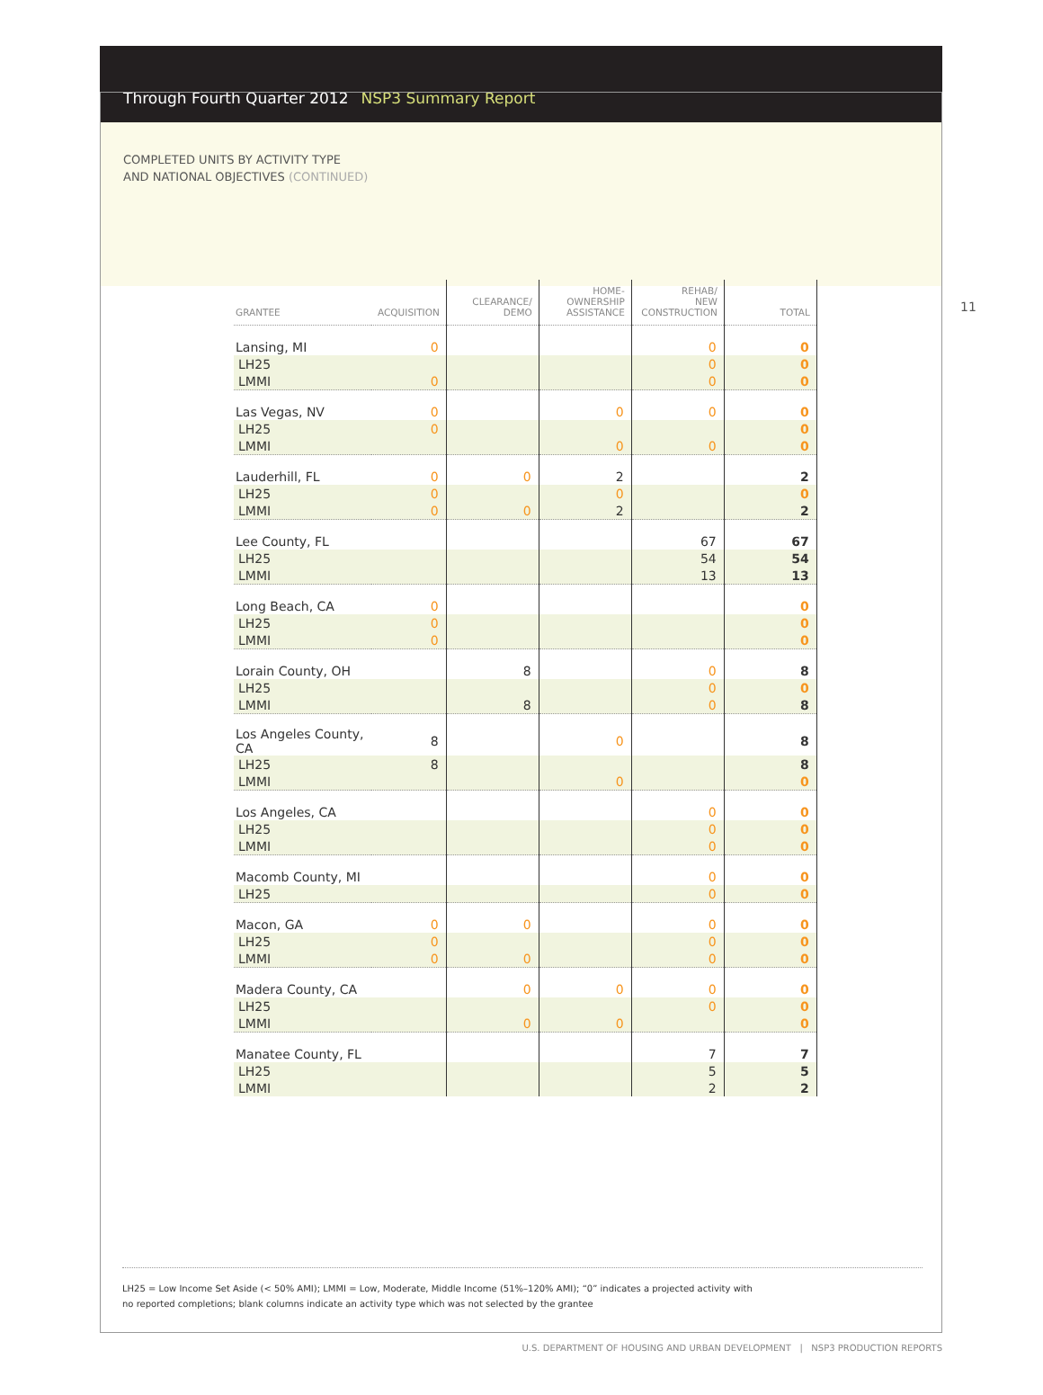Through Fourth Quarter 2012 NSP3 Summary Report
COMPLETED UNITS BY ACTIVITY TYPE
AND NATIONAL OBJECTIVES (CONTINUED)
11
| GRANTEE | ACQUISITION | CLEARANCE/ DEMO | HOME- OWNERSHIP ASSISTANCE | REHAB/ NEW CONSTRUCTION | TOTAL |
| --- | --- | --- | --- | --- | --- |
| Lansing, MI | 0 | | | 0 | 0 |
| LH25 | | | | 0 | 0 |
| LMMI | 0 | | | 0 | 0 |
| Las Vegas, NV | 0 | | 0 | 0 | 0 |
| LH25 | 0 | | | | 0 |
| LMMI | | | 0 | 0 | 0 |
| Lauderhill, FL | 0 | 0 | 2 | | 2 |
| LH25 | 0 | | 0 | | 0 |
| LMMI | 0 | 0 | 2 | | 2 |
| Lee County, FL | | | | 67 | 67 |
| LH25 | | | | 54 | 54 |
| LMMI | | | | 13 | 13 |
| Long Beach, CA | 0 | | | | 0 |
| LH25 | 0 | | | | 0 |
| LMMI | 0 | | | | 0 |
| Lorain County, OH | | 8 | | 0 | 8 |
| LH25 | | | | 0 | 0 |
| LMMI | | 8 | | 0 | 8 |
| Los Angeles County, CA | 8 | | 0 | | 8 |
| LH25 | 8 | | | | 8 |
| LMMI | | | 0 | | 0 |
| Los Angeles, CA | | | | 0 | 0 |
| LH25 | | | | 0 | 0 |
| LMMI | | | | 0 | 0 |
| Macomb County, MI | | | | 0 | 0 |
| LH25 | | | | 0 | 0 |
| Macon, GA | 0 | 0 | | 0 | 0 |
| LH25 | 0 | | | 0 | 0 |
| LMMI | 0 | 0 | | 0 | 0 |
| Madera County, CA | | 0 | 0 | 0 | 0 |
| LH25 | | | | 0 | 0 |
| LMMI | | 0 | 0 | | 0 |
| Manatee County, FL | | | | 7 | 7 |
| LH25 | | | | 5 | 5 |
| LMMI | | | | 2 | 2 |
LH25 = Low Income Set Aside (< 50% AMI); LMMI = Low, Moderate, Middle Income (51%–120% AMI); “0” indicates a projected activity with
no reported completions; blank columns indicate an activity type which was not selected by the grantee
U.S. DEPARTMENT OF HOUSING AND URBAN DEVELOPMENT | NSP3 PRODUCTION REPORTS